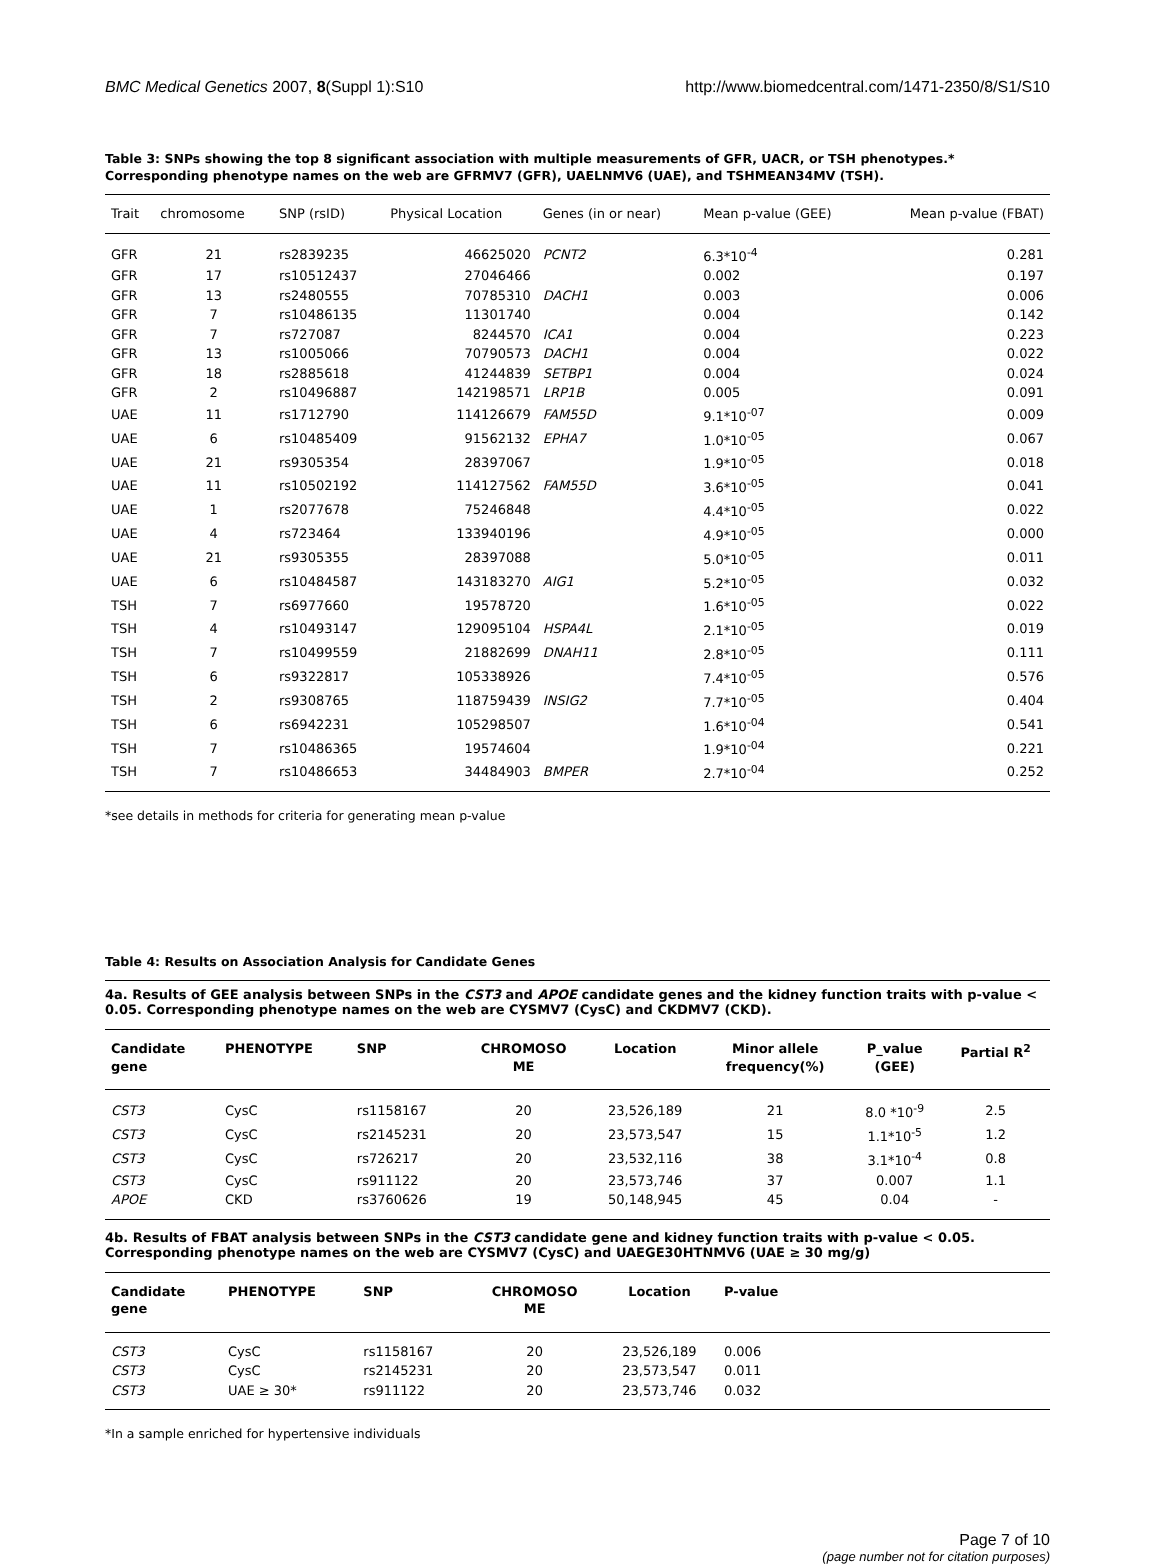BMC Medical Genetics 2007, 8(Suppl 1):S10 http://www.biomedcentral.com/1471-2350/8/S1/S10
Table 3: SNPs showing the top 8 significant association with multiple measurements of GFR, UACR, or TSH phenotypes.*
Corresponding phenotype names on the web are GFRMV7 (GFR), UAELNMV6 (UAE), and TSHMEAN34MV (TSH).
| Trait | chromosome | SNP (rsID) | Physical Location | Genes (in or near) | Mean p-value (GEE) | Mean p-value (FBAT) |
| --- | --- | --- | --- | --- | --- | --- |
| GFR | 21 | rs2839235 | 46625020 | PCNT2 | 6.3*10<sup>-4</sup> | 0.281 |
| GFR | 17 | rs10512437 | 27046466 | | 0.002 | 0.197 |
| GFR | 13 | rs2480555 | 70785310 | DACH1 | 0.003 | 0.006 |
| GFR | 7 | rs10486135 | 11301740 | | 0.004 | 0.142 |
| GFR | 7 | rs727087 | 8244570 | ICA1 | 0.004 | 0.223 |
| GFR | 13 | rs1005066 | 70790573 | DACH1 | 0.004 | 0.022 |
| GFR | 18 | rs2885618 | 41244839 | SETBP1 | 0.004 | 0.024 |
| GFR | 2 | rs10496887 | 142198571 | LRP1B | 0.005 | 0.091 |
| UAE | 11 | rs1712790 | 114126679 | FAM55D | 9.1*10<sup>-07</sup> | 0.009 |
| UAE | 6 | rs10485409 | 91562132 | EPHA7 | 1.0*10<sup>-05</sup> | 0.067 |
| UAE | 21 | rs9305354 | 28397067 | | 1.9*10<sup>-05</sup> | 0.018 |
| UAE | 11 | rs10502192 | 114127562 | FAM55D | 3.6*10<sup>-05</sup> | 0.041 |
| UAE | 1 | rs2077678 | 75246848 | | 4.4*10<sup>-05</sup> | 0.022 |
| UAE | 4 | rs723464 | 133940196 | | 4.9*10<sup>-05</sup> | 0.000 |
| UAE | 21 | rs9305355 | 28397088 | | 5.0*10<sup>-05</sup> | 0.011 |
| UAE | 6 | rs10484587 | 143183270 | AIG1 | 5.2*10<sup>-05</sup> | 0.032 |
| TSH | 7 | rs6977660 | 19578720 | | 1.6*10<sup>-05</sup> | 0.022 |
| TSH | 4 | rs10493147 | 129095104 | HSPA4L | 2.1*10<sup>-05</sup> | 0.019 |
| TSH | 7 | rs10499559 | 21882699 | DNAH11 | 2.8*10<sup>-05</sup> | 0.111 |
| TSH | 6 | rs9322817 | 105338926 | | 7.4*10<sup>-05</sup> | 0.576 |
| TSH | 2 | rs9308765 | 118759439 | INSIG2 | 7.7*10<sup>-05</sup> | 0.404 |
| TSH | 6 | rs6942231 | 105298507 | | 1.6*10<sup>-04</sup> | 0.541 |
| TSH | 7 | rs10486365 | 19574604 | | 1.9*10<sup>-04</sup> | 0.221 |
| TSH | 7 | rs10486653 | 34484903 | BMPER | 2.7*10<sup>-04</sup> | 0.252 |
*see details in methods for criteria for generating mean p-value
Table 4: Results on Association Analysis for Candidate Genes
4a. Results of GEE analysis between SNPs in the CST3 and APOE candidate genes and the kidney function traits with p-value < 0.05. Corresponding phenotype names on the web are CYSMV7 (CysC) and CKDMV7 (CKD).
| Candidate gene | PHENOTYPE | SNP | CHROMOSO ME | Location | Minor allele frequency(%) | P_value (GEE) | Partial R<sup>2</sup> |
| --- | --- | --- | --- | --- | --- | --- | --- |
| CST3 | CysC | rs1158167 | 20 | 23,526,189 | 21 | 8.0 *10<sup>-9</sup> | 2.5 |
| CST3 | CysC | rs2145231 | 20 | 23,573,547 | 15 | 1.1*10<sup>-5</sup> | 1.2 |
| CST3 | CysC | rs726217 | 20 | 23,532,116 | 38 | 3.1*10<sup>-4</sup> | 0.8 |
| CST3 | CysC | rs911122 | 20 | 23,573,746 | 37 | 0.007 | 1.1 |
| APOE | CKD | rs3760626 | 19 | 50,148,945 | 45 | 0.04 | - |
4b. Results of FBAT analysis between SNPs in the CST3 candidate gene and kidney function traits with p-value < 0.05. Corresponding phenotype names on the web are CYSMV7 (CysC) and UAEGE30HTNMV6 (UAE ≥ 30 mg/g)
| Candidate gene | PHENOTYPE | SNP | CHROMOSO ME | Location | P-value | |
| --- | --- | --- | --- | --- | --- | --- |
| CST3 | CysC | rs1158167 | 20 | 23,526,189 | 0.006 | |
| CST3 | CysC | rs2145231 | 20 | 23,573,547 | 0.011 | |
| CST3 | UAE ≥ 30* | rs911122 | 20 | 23,573,746 | 0.032 | |
*In a sample enriched for hypertensive individuals
Page 7 of 10
(page number not for citation purposes)